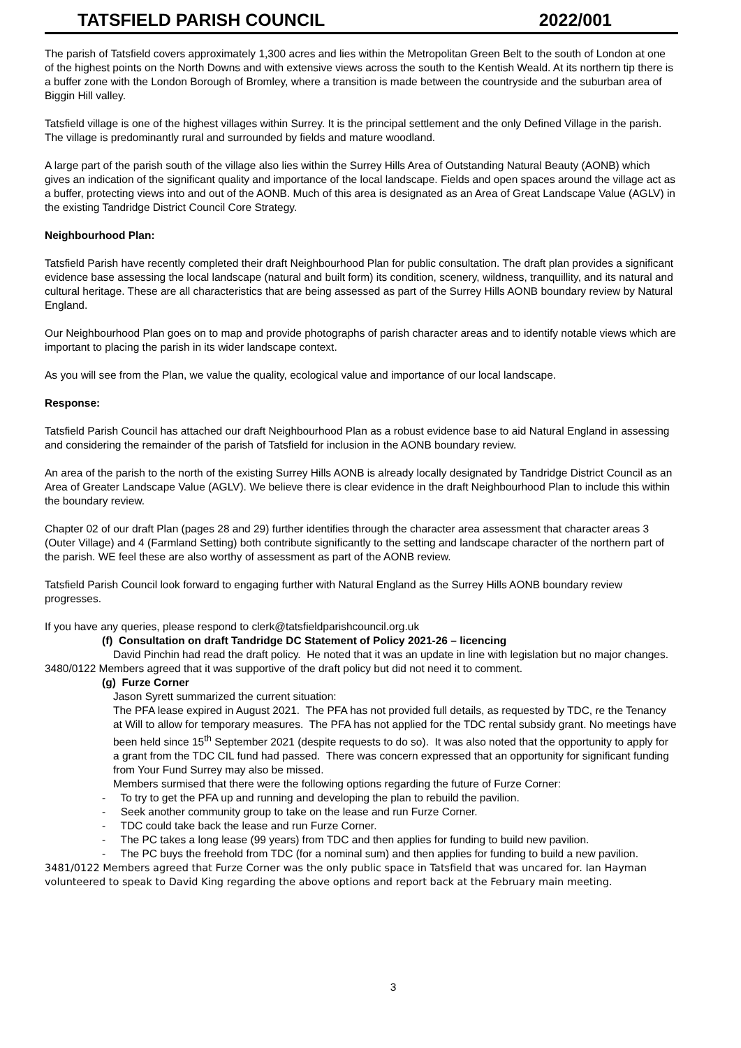TATSFIELD PARISH COUNCIL 2022/001
The parish of Tatsfield covers approximately 1,300 acres and lies within the Metropolitan Green Belt to the south of London at one of the highest points on the North Downs and with extensive views across the south to the Kentish Weald. At its northern tip there is a buffer zone with the London Borough of Bromley, where a transition is made between the countryside and the suburban area of Biggin Hill valley.
Tatsfield village is one of the highest villages within Surrey. It is the principal settlement and the only Defined Village in the parish. The village is predominantly rural and surrounded by fields and mature woodland.
A large part of the parish south of the village also lies within the Surrey Hills Area of Outstanding Natural Beauty (AONB) which gives an indication of the significant quality and importance of the local landscape. Fields and open spaces around the village act as a buffer, protecting views into and out of the AONB. Much of this area is designated as an Area of Great Landscape Value (AGLV) in the existing Tandridge District Council Core Strategy.
Neighbourhood Plan:
Tatsfield Parish have recently completed their draft Neighbourhood Plan for public consultation. The draft plan provides a significant evidence base assessing the local landscape (natural and built form) its condition, scenery, wildness, tranquillity, and its natural and cultural heritage. These are all characteristics that are being assessed as part of the Surrey Hills AONB boundary review by Natural England.
Our Neighbourhood Plan goes on to map and provide photographs of parish character areas and to identify notable views which are important to placing the parish in its wider landscape context.
As you will see from the Plan, we value the quality, ecological value and importance of our local landscape.
Response:
Tatsfield Parish Council has attached our draft Neighbourhood Plan as a robust evidence base to aid Natural England in assessing and considering the remainder of the parish of Tatsfield for inclusion in the AONB boundary review.
An area of the parish to the north of the existing Surrey Hills AONB is already locally designated by Tandridge District Council as an Area of Greater Landscape Value (AGLV). We believe there is clear evidence in the draft Neighbourhood Plan to include this within the boundary review.
Chapter 02 of our draft Plan (pages 28 and 29) further identifies through the character area assessment that character areas 3 (Outer Village) and 4 (Farmland Setting) both contribute significantly to the setting and landscape character of the northern part of the parish. WE feel these are also worthy of assessment as part of the AONB review.
Tatsfield Parish Council look forward to engaging further with Natural England as the Surrey Hills AONB boundary review progresses.
If you have any queries, please respond to clerk@tatsfieldparishcouncil.org.uk
(f) Consultation on draft Tandridge DC Statement of Policy 2021-26 – licencing
David Pinchin had read the draft policy. He noted that it was an update in line with legislation but no major changes.
3480/0122 Members agreed that it was supportive of the draft policy but did not need it to comment.
(g) Furze Corner
Jason Syrett summarized the current situation:
The PFA lease expired in August 2021. The PFA has not provided full details, as requested by TDC, re the Tenancy at Will to allow for temporary measures. The PFA has not applied for the TDC rental subsidy grant. No meetings have been held since 15<sup>th</sup> September 2021 (despite requests to do so). It was also noted that the opportunity to apply for a grant from the TDC CIL fund had passed. There was concern expressed that an opportunity for significant funding from Your Fund Surrey may also be missed.
Members surmised that there were the following options regarding the future of Furze Corner:
- To try to get the PFA up and running and developing the plan to rebuild the pavilion.
- Seek another community group to take on the lease and run Furze Corner.
- TDC could take back the lease and run Furze Corner.
- The PC takes a long lease (99 years) from TDC and then applies for funding to build new pavilion.
- The PC buys the freehold from TDC (for a nominal sum) and then applies for funding to build a new pavilion.
3481/0122 Members agreed that Furze Corner was the only public space in Tatsfield that was uncared for. Ian Hayman volunteered to speak to David King regarding the above options and report back at the February main meeting.
3